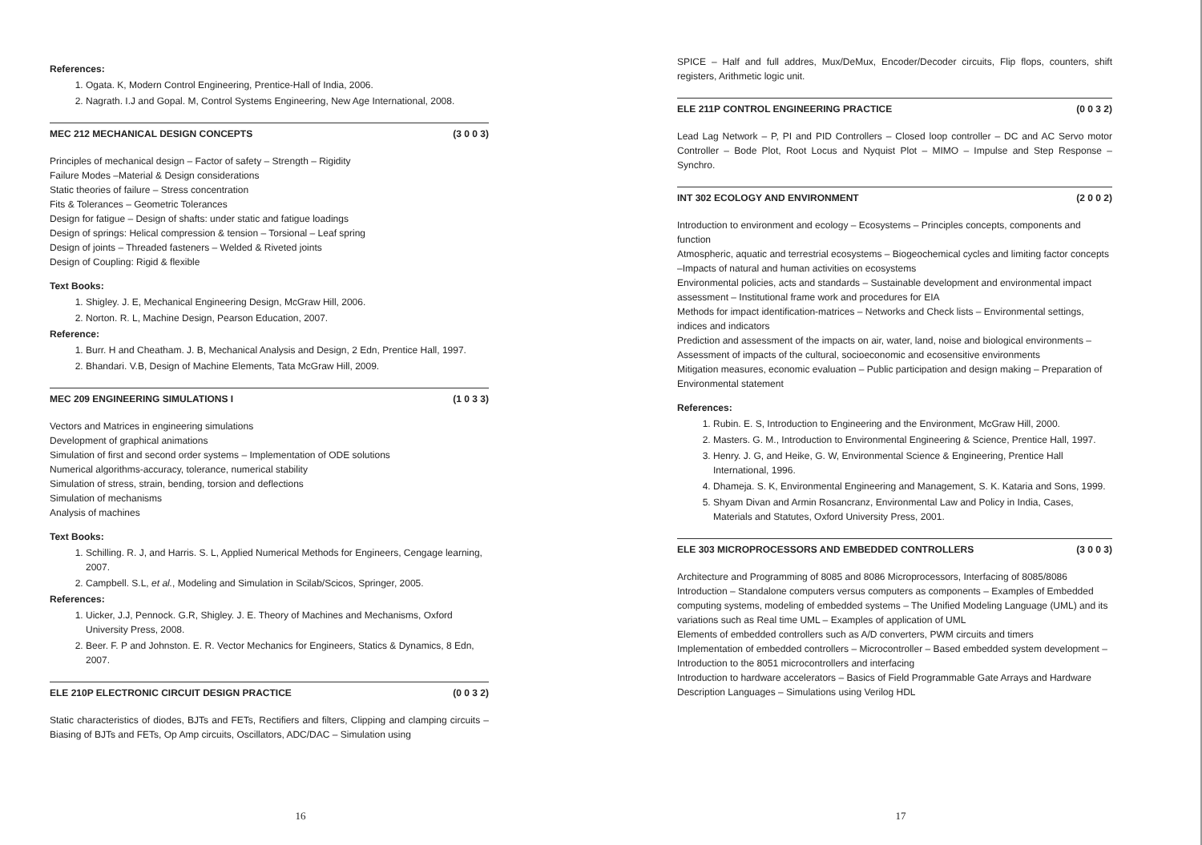References:
1. Ogata. K, Modern Control Engineering, Prentice-Hall of India, 2006.
2. Nagrath. I.J and Gopal. M, Control Systems Engineering, New Age International, 2008.
MEC 212 MECHANICAL DESIGN CONCEPTS (3 0 0 3)
Principles of mechanical design – Factor of safety – Strength – Rigidity
Failure Modes –Material & Design considerations
Static theories of failure – Stress concentration
Fits & Tolerances – Geometric Tolerances
Design for fatigue – Design of shafts: under static and fatigue loadings
Design of springs: Helical compression & tension – Torsional – Leaf spring
Design of joints – Threaded fasteners – Welded & Riveted joints
Design of Coupling: Rigid & flexible
Text Books:
1. Shigley. J. E, Mechanical Engineering Design, McGraw Hill, 2006.
2. Norton. R. L, Machine Design, Pearson Education, 2007.
Reference:
1. Burr. H and Cheatham. J. B, Mechanical Analysis and Design, 2 Edn, Prentice Hall, 1997.
2. Bhandari. V.B, Design of Machine Elements, Tata McGraw Hill, 2009.
MEC 209 ENGINEERING SIMULATIONS I (1 0 3 3)
Vectors and Matrices in engineering simulations
Development of graphical animations
Simulation of first and second order systems – Implementation of ODE solutions
Numerical algorithms-accuracy, tolerance, numerical stability
Simulation of stress, strain, bending, torsion and deflections
Simulation of mechanisms
Analysis of machines
Text Books:
1. Schilling. R. J, and Harris. S. L, Applied Numerical Methods for Engineers, Cengage learning, 2007.
2. Campbell. S.L, et al., Modeling and Simulation in Scilab/Scicos, Springer, 2005.
References:
1. Uicker, J.J, Pennock. G.R, Shigley. J. E. Theory of Machines and Mechanisms, Oxford University Press, 2008.
2. Beer. F. P and Johnston. E. R. Vector Mechanics for Engineers, Statics & Dynamics, 8 Edn, 2007.
ELE 210P ELECTRONIC CIRCUIT DESIGN PRACTICE (0 0 3 2)
Static characteristics of diodes, BJTs and FETs, Rectifiers and filters, Clipping and clamping circuits – Biasing of BJTs and FETs, Op Amp circuits, Oscillators, ADC/DAC – Simulation using
16
SPICE – Half and full addres, Mux/DeMux, Encoder/Decoder circuits, Flip flops, counters, shift registers, Arithmetic logic unit.
ELE 211P CONTROL ENGINEERING PRACTICE (0 0 3 2)
Lead Lag Network – P, PI and PID Controllers – Closed loop controller – DC and AC Servo motor Controller – Bode Plot, Root Locus and Nyquist Plot – MIMO – Impulse and Step Response – Synchro.
INT 302 ECOLOGY AND ENVIRONMENT (2 0 0 2)
Introduction to environment and ecology – Ecosystems – Principles concepts, components and function
Atmospheric, aquatic and terrestrial ecosystems – Biogeochemical cycles and limiting factor concepts –Impacts of natural and human activities on ecosystems
Environmental policies, acts and standards – Sustainable development and environmental impact assessment – Institutional frame work and procedures for EIA
Methods for impact identification-matrices – Networks and Check lists – Environmental settings, indices and indicators
Prediction and assessment of the impacts on air, water, land, noise and biological environments – Assessment of impacts of the cultural, socioeconomic and ecosensitive environments
Mitigation measures, economic evaluation – Public participation and design making – Preparation of Environmental statement
References:
1. Rubin. E. S, Introduction to Engineering and the Environment, McGraw Hill, 2000.
2. Masters. G. M., Introduction to Environmental Engineering & Science, Prentice Hall, 1997.
3. Henry. J. G, and Heike, G. W, Environmental Science & Engineering, Prentice Hall International, 1996.
4. Dhameja. S. K, Environmental Engineering and Management, S. K. Kataria and Sons, 1999.
5. Shyam Divan and Armin Rosancranz, Environmental Law and Policy in India, Cases, Materials and Statutes, Oxford University Press, 2001.
ELE 303 MICROPROCESSORS AND EMBEDDED CONTROLLERS (3 0 0 3)
Architecture and Programming of 8085 and 8086 Microprocessors, Interfacing of 8085/8086
Introduction – Standalone computers versus computers as components – Examples of Embedded computing systems, modeling of embedded systems – The Unified Modeling Language (UML) and its variations such as Real time UML – Examples of application of UML
Elements of embedded controllers such as A/D converters, PWM circuits and timers
Implementation of embedded controllers – Microcontroller – Based embedded system development – Introduction to the 8051 microcontrollers and interfacing
Introduction to hardware accelerators – Basics of Field Programmable Gate Arrays and Hardware Description Languages – Simulations using Verilog HDL
17